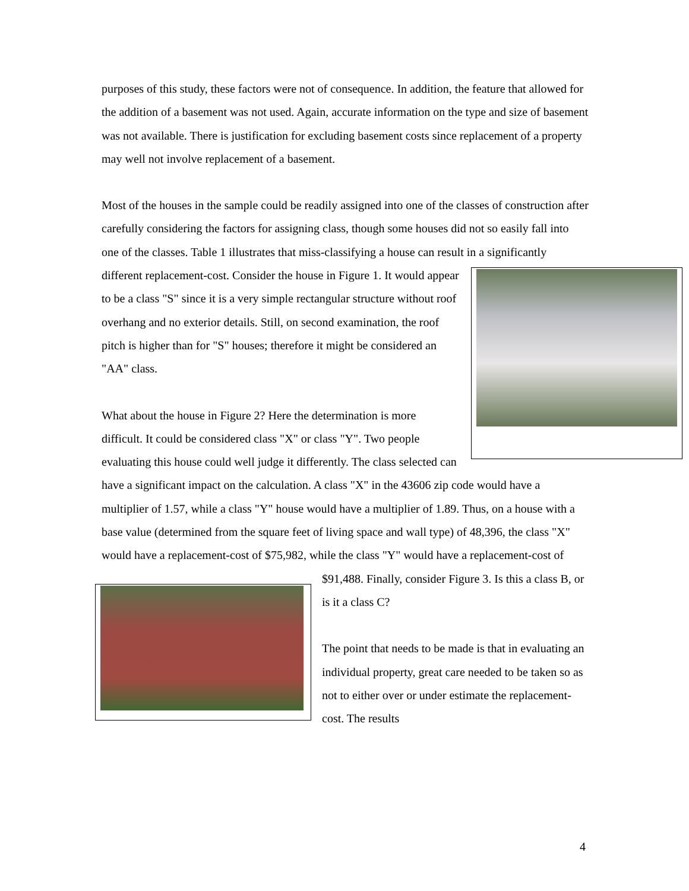purposes of this study, these factors were not of consequence. In addition, the feature that allowed for the addition of a basement was not used. Again, accurate information on the type and size of basement was not available. There is justification for excluding basement costs since replacement of a property may well not involve replacement of a basement.
Most of the houses in the sample could be readily assigned into one of the classes of construction after carefully considering the factors for assigning class, though some houses did not so easily fall into one of the classes. Table 1 illustrates that miss-classifying a house can result in a significantly different replacement-cost. Consider the house in Figure 1. It would appear to be a class "S" since it is a very simple rectangular structure without roof overhang and no exterior details. Still, on second examination, the roof pitch is higher than for "S" houses; therefore it might be considered an "AA" class.
What about the house in Figure 2? Here the determination is more difficult. It could be considered class "X" or class "Y". Two people evaluating this house could well judge it differently. The class selected can have a significant impact on the calculation. A class "X" in the 43606 zip code would have a multiplier of 1.57, while a class "Y" house would have a multiplier of 1.89. Thus, on a house with a base value (determined from the square feet of living space and wall type) of 48,396, the class "X" would have a replacement-cost of $75,982, while the class "Y" would have a replacement-cost of $91,488. Finally, consider Figure 3. Is this a class B, or is it a class C?
The point that needs to be made is that in evaluating an individual property, great care needed to be taken so as not to either over or under estimate the replacement-cost. The results
4